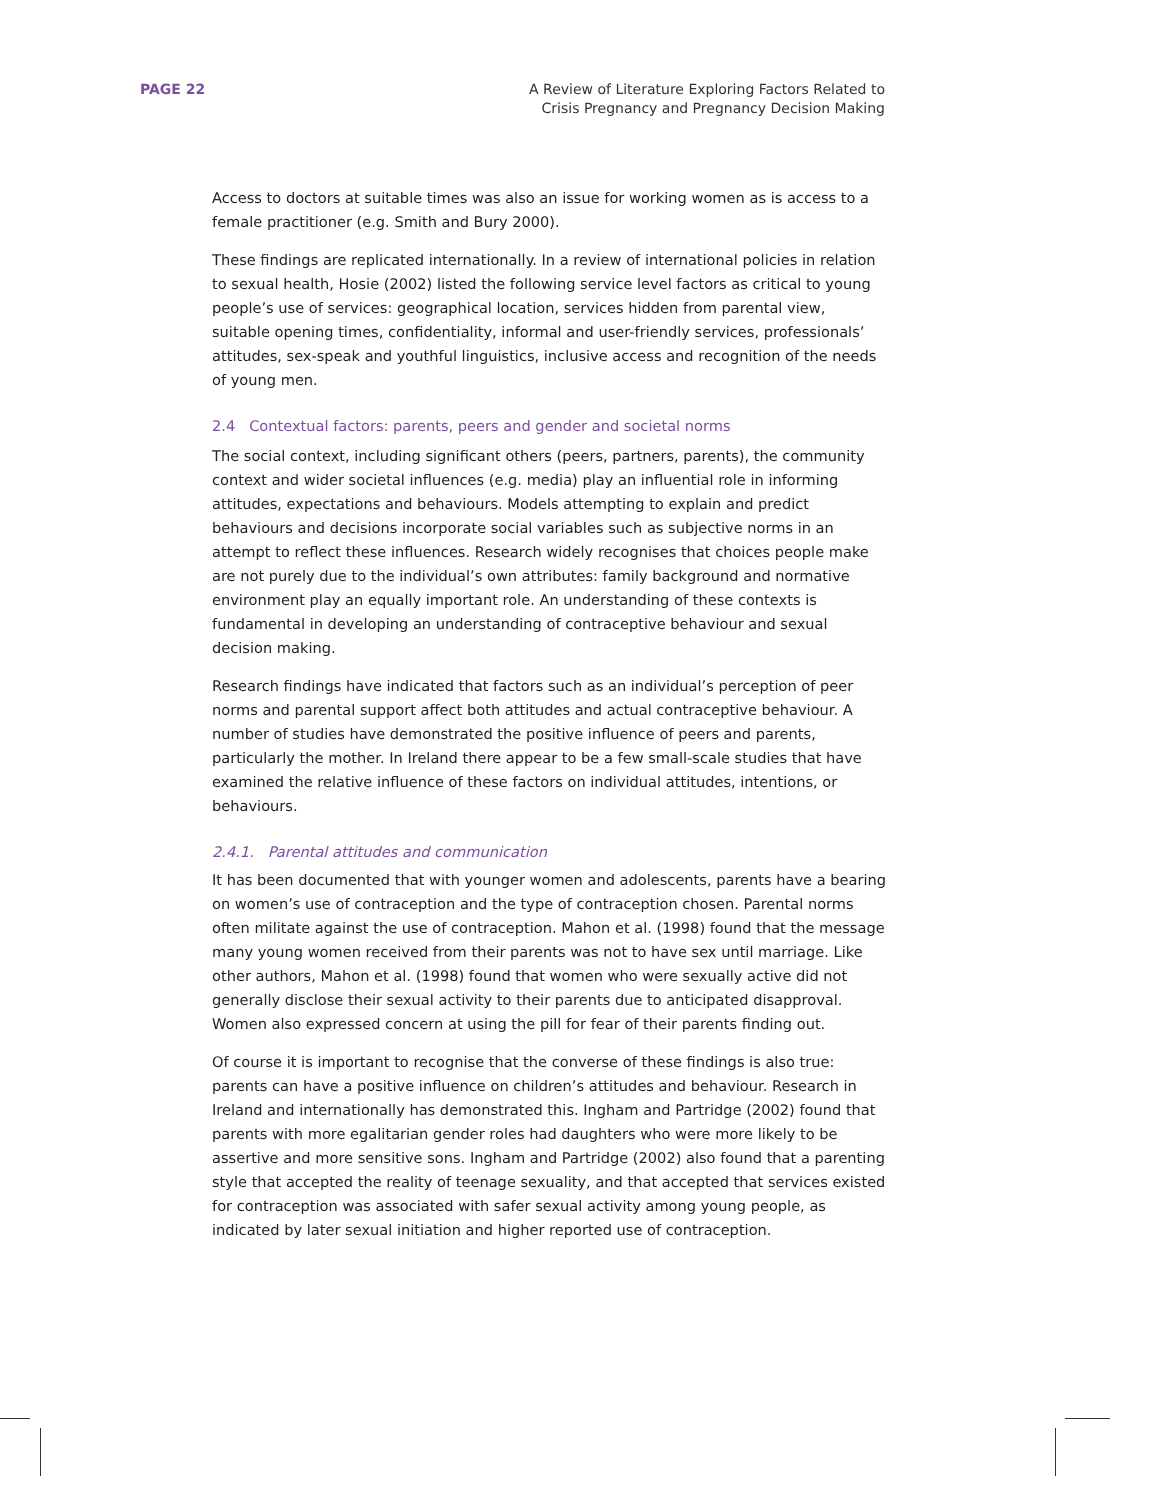PAGE 22 A Review of Literature Exploring Factors Related to
Crisis Pregnancy and Pregnancy Decision Making
Access to doctors at suitable times was also an issue for working women as is access to a female practitioner (e.g. Smith and Bury 2000).
These findings are replicated internationally. In a review of international policies in relation to sexual health, Hosie (2002) listed the following service level factors as critical to young people’s use of services: geographical location, services hidden from parental view, suitable opening times, confidentiality, informal and user-friendly services, professionals’ attitudes, sex-speak and youthful linguistics, inclusive access and recognition of the needs of young men.
2.4 Contextual factors: parents, peers and gender and societal norms
The social context, including significant others (peers, partners, parents), the community context and wider societal influences (e.g. media) play an influential role in informing attitudes, expectations and behaviours. Models attempting to explain and predict behaviours and decisions incorporate social variables such as subjective norms in an attempt to reflect these influences. Research widely recognises that choices people make are not purely due to the individual’s own attributes: family background and normative environment play an equally important role. An understanding of these contexts is fundamental in developing an understanding of contraceptive behaviour and sexual decision making.
Research findings have indicated that factors such as an individual’s perception of peer norms and parental support affect both attitudes and actual contraceptive behaviour. A number of studies have demonstrated the positive influence of peers and parents, particularly the mother. In Ireland there appear to be a few small-scale studies that have examined the relative influence of these factors on individual attitudes, intentions, or behaviours.
2.4.1. Parental attitudes and communication
It has been documented that with younger women and adolescents, parents have a bearing on women’s use of contraception and the type of contraception chosen. Parental norms often militate against the use of contraception. Mahon et al. (1998) found that the message many young women received from their parents was not to have sex until marriage. Like other authors, Mahon et al. (1998) found that women who were sexually active did not generally disclose their sexual activity to their parents due to anticipated disapproval. Women also expressed concern at using the pill for fear of their parents finding out.
Of course it is important to recognise that the converse of these findings is also true: parents can have a positive influence on children’s attitudes and behaviour. Research in Ireland and internationally has demonstrated this. Ingham and Partridge (2002) found that parents with more egalitarian gender roles had daughters who were more likely to be assertive and more sensitive sons. Ingham and Partridge (2002) also found that a parenting style that accepted the reality of teenage sexuality, and that accepted that services existed for contraception was associated with safer sexual activity among young people, as indicated by later sexual initiation and higher reported use of contraception.